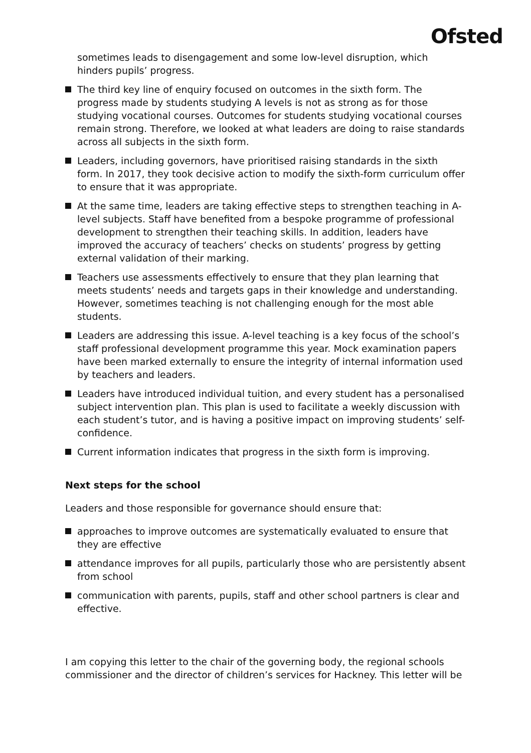Ofsted
sometimes leads to disengagement and some low-level disruption, which hinders pupils’ progress.
The third key line of enquiry focused on outcomes in the sixth form. The progress made by students studying A levels is not as strong as for those studying vocational courses. Outcomes for students studying vocational courses remain strong. Therefore, we looked at what leaders are doing to raise standards across all subjects in the sixth form.
Leaders, including governors, have prioritised raising standards in the sixth form. In 2017, they took decisive action to modify the sixth-form curriculum offer to ensure that it was appropriate.
At the same time, leaders are taking effective steps to strengthen teaching in A-level subjects. Staff have benefited from a bespoke programme of professional development to strengthen their teaching skills. In addition, leaders have improved the accuracy of teachers’ checks on students’ progress by getting external validation of their marking.
Teachers use assessments effectively to ensure that they plan learning that meets students’ needs and targets gaps in their knowledge and understanding. However, sometimes teaching is not challenging enough for the most able students.
Leaders are addressing this issue. A-level teaching is a key focus of the school’s staff professional development programme this year. Mock examination papers have been marked externally to ensure the integrity of internal information used by teachers and leaders.
Leaders have introduced individual tuition, and every student has a personalised subject intervention plan. This plan is used to facilitate a weekly discussion with each student’s tutor, and is having a positive impact on improving students’ self-confidence.
Current information indicates that progress in the sixth form is improving.
Next steps for the school
Leaders and those responsible for governance should ensure that:
approaches to improve outcomes are systematically evaluated to ensure that they are effective
attendance improves for all pupils, particularly those who are persistently absent from school
communication with parents, pupils, staff and other school partners is clear and effective.
I am copying this letter to the chair of the governing body, the regional schools commissioner and the director of children’s services for Hackney. This letter will be